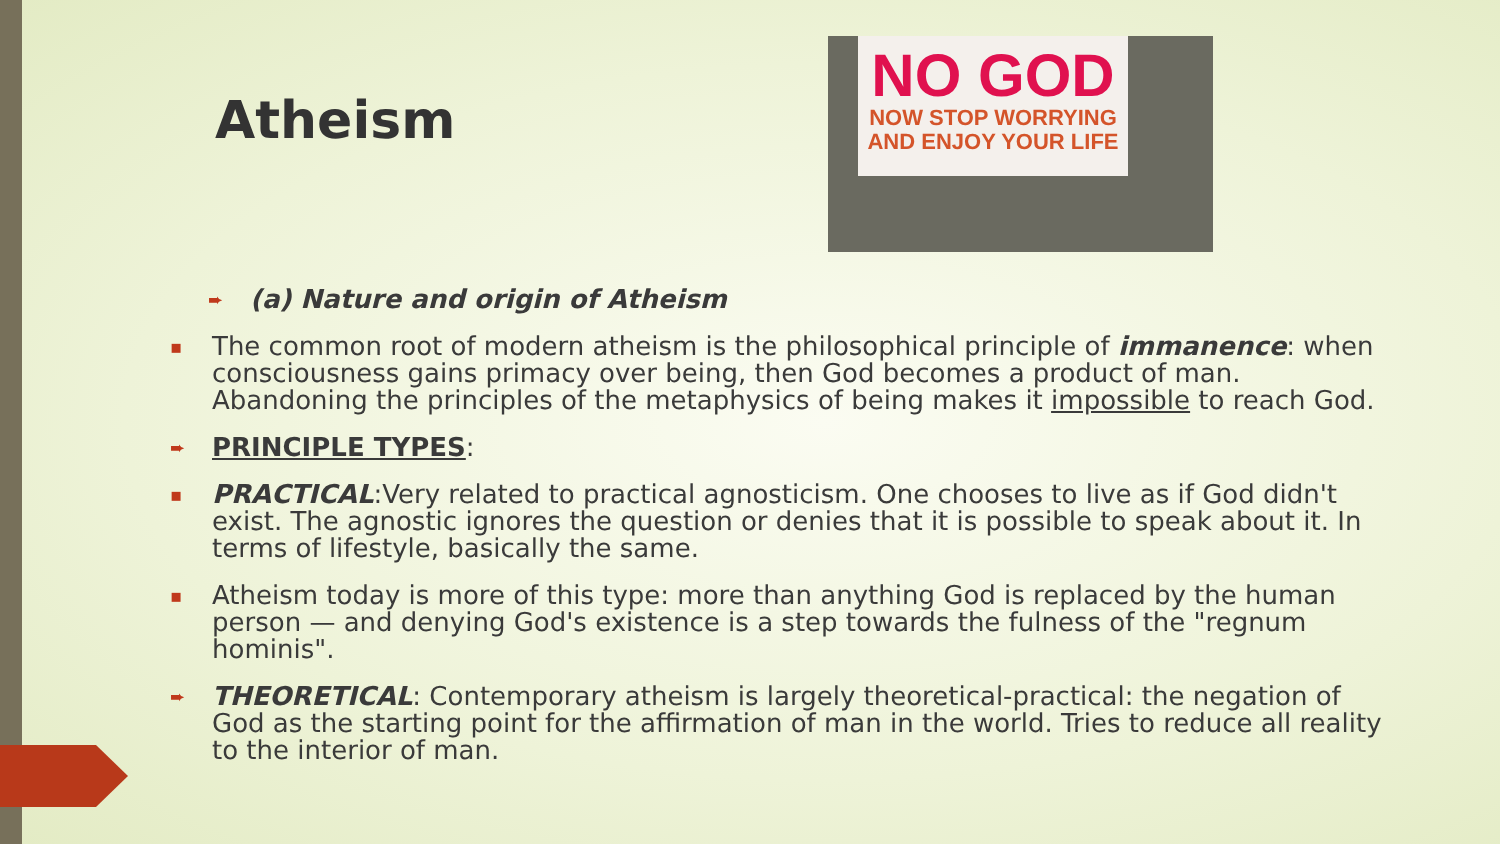Atheism
NO GOD
NOW STOP WORRYING
AND ENJOY YOUR LIFE
➨ (a) Nature and origin of Atheism
▪ The common root of modern atheism is the philosophical principle of immanence: when consciousness gains primacy over being, then God becomes a product of man. Abandoning the principles of the metaphysics of being makes it impossible to reach God.
➨ PRINCIPLE TYPES:
▪ PRACTICAL:Very related to practical agnosticism. One chooses to live as if God didn't exist. The agnostic ignores the question or denies that it is possible to speak about it. In terms of lifestyle, basically the same.
▪ Atheism today is more of this type: more than anything God is replaced by the human person — and denying God's existence is a step towards the fulness of the "regnum hominis".
➨ THEORETICAL: Contemporary atheism is largely theoretical-practical: the negation of God as the starting point for the affirmation of man in the world. Tries to reduce all reality to the interior of man.